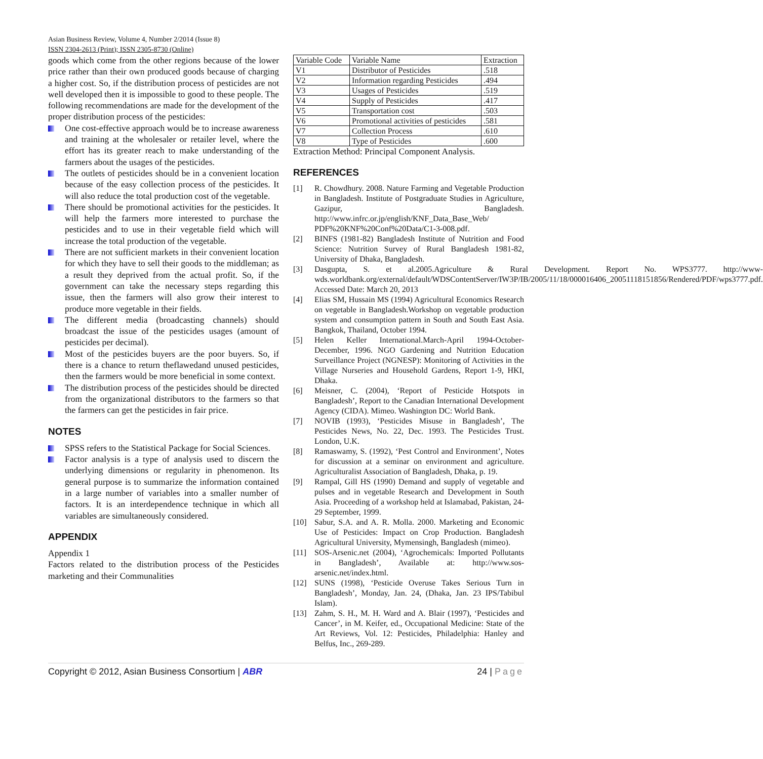Asian Business Review, Volume 4, Number 2/2014 (Issue 8)
ISSN 2304-2613 (Print); ISSN 2305-8730 (Online)
goods which come from the other regions because of the lower price rather than their own produced goods because of charging a higher cost. So, if the distribution process of pesticides are not well developed then it is impossible to good to these people. The following recommendations are made for the development of the proper distribution process of the pesticides:
One cost-effective approach would be to increase awareness and training at the wholesaler or retailer level, where the effort has its greater reach to make understanding of the farmers about the usages of the pesticides.
The outlets of pesticides should be in a convenient location because of the easy collection process of the pesticides. It will also reduce the total production cost of the vegetable.
There should be promotional activities for the pesticides. It will help the farmers more interested to purchase the pesticides and to use in their vegetable field which will increase the total production of the vegetable.
There are not sufficient markets in their convenient location for which they have to sell their goods to the middleman; as a result they deprived from the actual profit. So, if the government can take the necessary steps regarding this issue, then the farmers will also grow their interest to produce more vegetable in their fields.
The different media (broadcasting channels) should broadcast the issue of the pesticides usages (amount of pesticides per decimal).
Most of the pesticides buyers are the poor buyers. So, if there is a chance to return theflawedand unused pesticides, then the farmers would be more beneficial in some context.
The distribution process of the pesticides should be directed from the organizational distributors to the farmers so that the farmers can get the pesticides in fair price.
NOTES
SPSS refers to the Statistical Package for Social Sciences.
Factor analysis is a type of analysis used to discern the underlying dimensions or regularity in phenomenon. Its general purpose is to summarize the information contained in a large number of variables into a smaller number of factors. It is an interdependence technique in which all variables are simultaneously considered.
APPENDIX
Appendix 1
Factors related to the distribution process of the Pesticides marketing and their Communalities
| Variable Code | Variable Name | Extraction |
| V1 | Distributor of Pesticides | .518 |
| V2 | Information regarding Pesticides | .494 |
| V3 | Usages of Pesticides | .519 |
| V4 | Supply of Pesticides | .417 |
| V5 | Transportation cost | .503 |
| V6 | Promotional activities of pesticides | .581 |
| V7 | Collection Process | .610 |
| V8 | Type of Pesticides | .600 |
Extraction Method: Principal Component Analysis.
REFERENCES
[1] R. Chowdhury. 2008. Nature Farming and Vegetable Production in Bangladesh. Institute of Postgraduate Studies in Agriculture, Gazipur, Bangladesh. http://www.infrc.or.jp/english/KNF_Data_Base_Web/ PDF%20KNF%20Conf%20Data/C1-3-008.pdf.
[2] BINFS (1981-82) Bangladesh Institute of Nutrition and Food Science: Nutrition Survey of Rural Bangladesh 1981-82, University of Dhaka, Bangladesh.
[3] Dasgupta, S. et al.2005.Agriculture & Rural Development. Report No. WPS3777. http://www-wds.worldbank.org/external/default/WDSContentServer/IW3P/IB/2005/11/18/000016406_20051118151856/Rendered/PDF/wps3777.pdf. Accessed Date: March 20, 2013
[4] Elias SM, Hussain MS (1994) Agricultural Economics Research on vegetable in Bangladesh.Workshop on vegetable production system and consumption pattern in South and South East Asia. Bangkok, Thailand, October 1994.
[5] Helen Keller International.March-April 1994-October-December, 1996. NGO Gardening and Nutrition Education Surveillance Project (NGNESP): Monitoring of Activities in the Village Nurseries and Household Gardens, Report 1-9, HKI, Dhaka.
[6] Meisner, C. (2004), ‘Report of Pesticide Hotspots in Bangladesh’, Report to the Canadian International Development Agency (CIDA). Mimeo. Washington DC: World Bank.
[7] NOVIB (1993), ‘Pesticides Misuse in Bangladesh’, The Pesticides News, No. 22, Dec. 1993. The Pesticides Trust. London, U.K.
[8] Ramaswamy, S. (1992), ‘Pest Control and Environment’, Notes for discussion at a seminar on environment and agriculture. Agriculturalist Association of Bangladesh, Dhaka, p. 19.
[9] Rampal, Gill HS (1990) Demand and supply of vegetable and pulses and in vegetable Research and Development in South Asia. Proceeding of a workshop held at Islamabad, Pakistan, 24-29 September, 1999.
[10] Sabur, S.A. and A. R. Molla. 2000. Marketing and Economic Use of Pesticides: Impact on Crop Production. Bangladesh Agricultural University, Mymensingh, Bangladesh (mimeo).
[11] SOS-Arsenic.net (2004), ‘Agrochemicals: Imported Pollutants in Bangladesh’, Available at: http://www.sos-arsenic.net/index.html.
[12] SUNS (1998), ‘Pesticide Overuse Takes Serious Turn in Bangladesh’, Monday, Jan. 24, (Dhaka, Jan. 23 IPS/Tabibul Islam).
[13] Zahm, S. H., M. H. Ward and A. Blair (1997), ‘Pesticides and Cancer’, in M. Keifer, ed., Occupational Medicine: State of the Art Reviews, Vol. 12: Pesticides, Philadelphia: Hanley and Belfus, Inc., 269-289.
Copyright © 2012, Asian Business Consortium | ABR 24 | Page